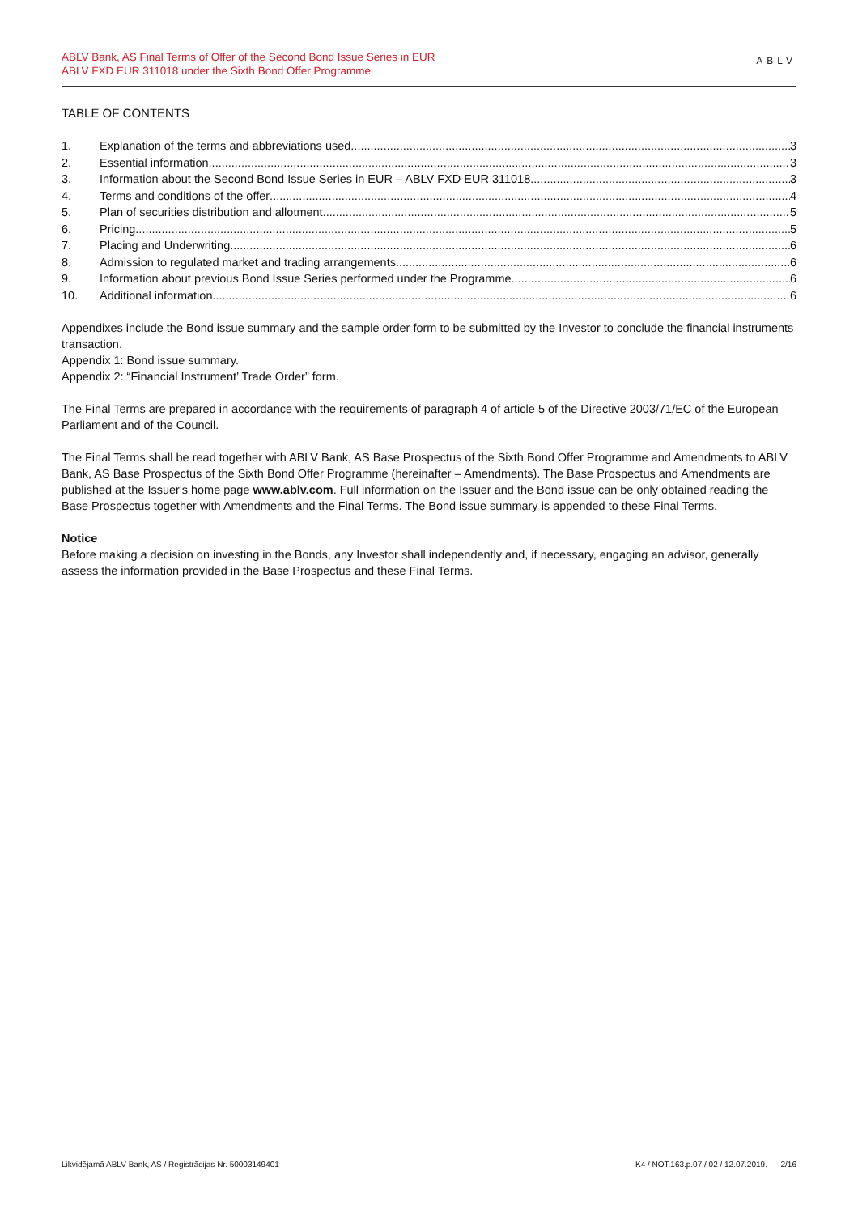ABLV Bank, AS Final Terms of Offer of the Second Bond Issue Series in EUR
ABLV FXD EUR 311018 under the Sixth Bond Offer Programme
ABLV
TABLE OF CONTENTS
1. Explanation of the terms and abbreviations used 3
2. Essential information 3
3. Information about the Second Bond Issue Series in EUR – ABLV FXD EUR 311018 3
4. Terms and conditions of the offer 4
5. Plan of securities distribution and allotment 5
6. Pricing 5
7. Placing and Underwriting 6
8. Admission to regulated market and trading arrangements 6
9. Information about previous Bond Issue Series performed under the Programme 6
10. Additional information 6
Appendixes include the Bond issue summary and the sample order form to be submitted by the Investor to conclude the financial instruments transaction.
Appendix 1: Bond issue summary.
Appendix 2: “Financial Instrument’ Trade Order” form.
The Final Terms are prepared in accordance with the requirements of paragraph 4 of article 5 of the Directive 2003/71/EC of the European Parliament and of the Council.
The Final Terms shall be read together with ABLV Bank, AS Base Prospectus of the Sixth Bond Offer Programme and Amendments to ABLV Bank, AS Base Prospectus of the Sixth Bond Offer Programme (hereinafter – Amendments). The Base Prospectus and Amendments are published at the Issuer's home page www.ablv.com. Full information on the Issuer and the Bond issue can be only obtained reading the Base Prospectus together with Amendments and the Final Terms. The Bond issue summary is appended to these Final Terms.
Notice
Before making a decision on investing in the Bonds, any Investor shall independently and, if necessary, engaging an advisor, generally assess the information provided in the Base Prospectus and these Final Terms.
Likvidējamā ABLV Bank, AS / Reģistrācijas Nr. 50003149401 K4 / NOT.163.p.07 / 02 / 12.07.2019. 2/16